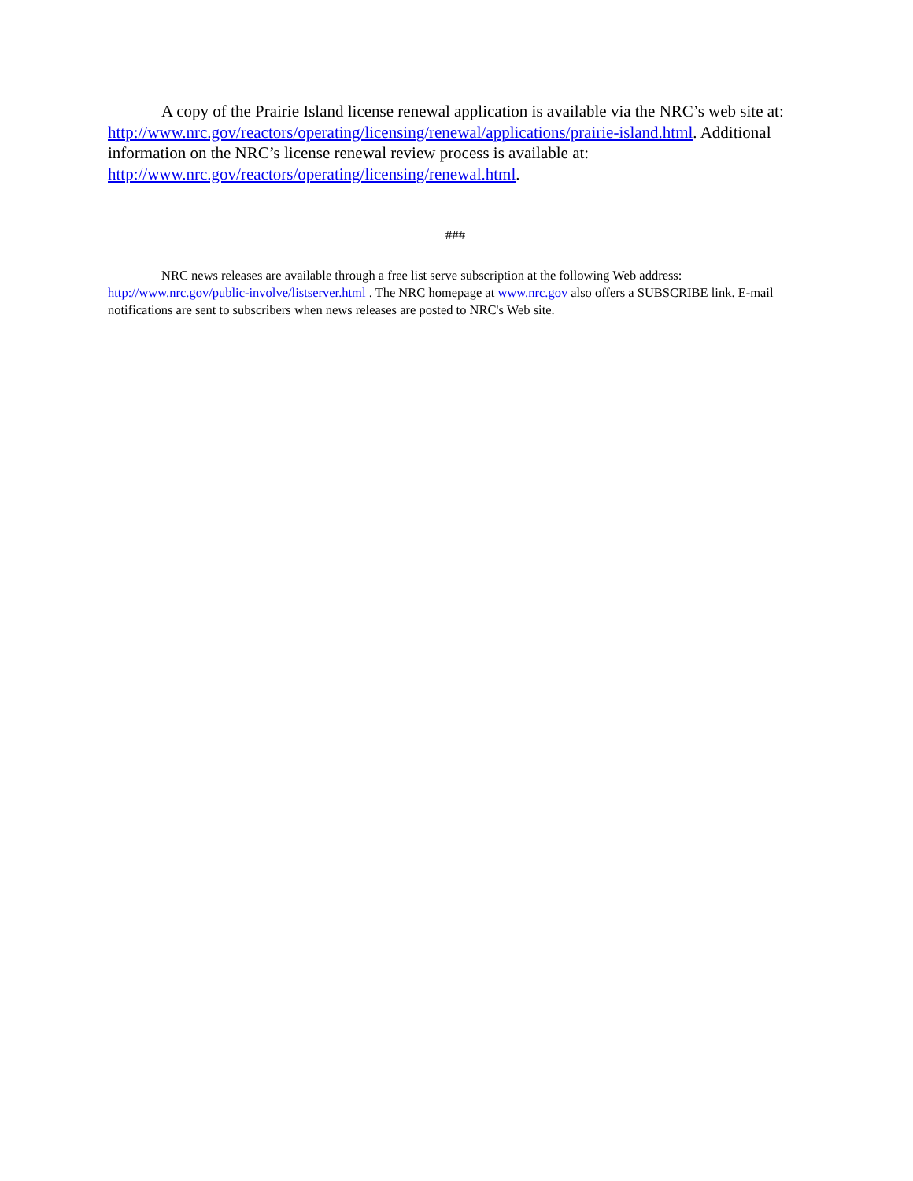A copy of the Prairie Island license renewal application is available via the NRC’s web site at: http://www.nrc.gov/reactors/operating/licensing/renewal/applications/prairie-island.html. Additional information on the NRC’s license renewal review process is available at: http://www.nrc.gov/reactors/operating/licensing/renewal.html.
###
NRC news releases are available through a free list serve subscription at the following Web address: http://www.nrc.gov/public-involve/listserver.html . The NRC homepage at www.nrc.gov also offers a SUBSCRIBE link. E-mail notifications are sent to subscribers when news releases are posted to NRC's Web site.